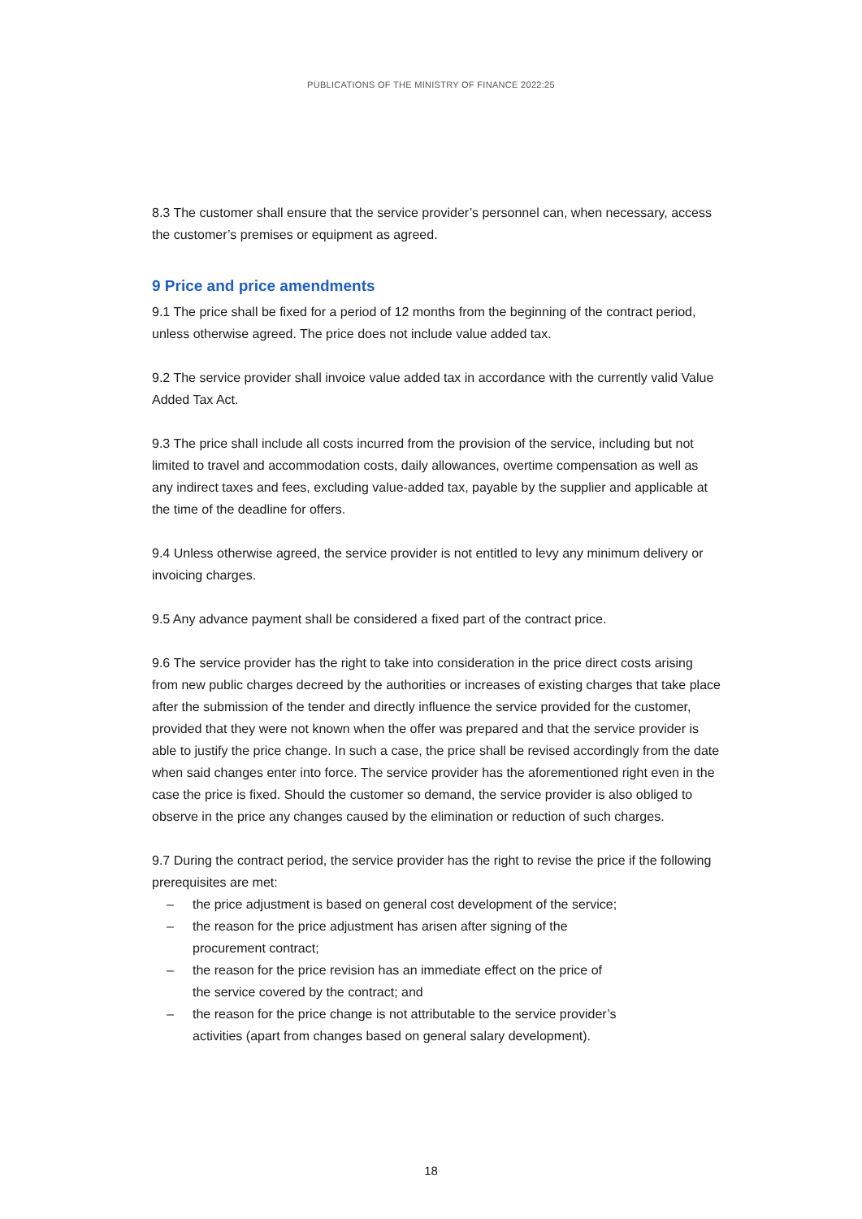PUBLICATIONS OF THE MINISTRY OF FINANCE 2022:25
8.3 The customer shall ensure that the service provider’s personnel can, when necessary, access the customer’s premises or equipment as agreed.
9 Price and price amendments
9.1 The price shall be fixed for a period of 12 months from the beginning of the contract period, unless otherwise agreed. The price does not include value added tax.
9.2 The service provider shall invoice value added tax in accordance with the currently valid Value Added Tax Act.
9.3 The price shall include all costs incurred from the provision of the service, including but not limited to travel and accommodation costs, daily allowances, overtime compensation as well as any indirect taxes and fees, excluding value-added tax, payable by the supplier and applicable at the time of the deadline for offers.
9.4 Unless otherwise agreed, the service provider is not entitled to levy any minimum delivery or invoicing charges.
9.5 Any advance payment shall be considered a fixed part of the contract price.
9.6 The service provider has the right to take into consideration in the price direct costs arising from new public charges decreed by the authorities or increases of existing charges that take place after the submission of the tender and directly influence the service provided for the customer, provided that they were not known when the offer was prepared and that the service provider is able to justify the price change. In such a case, the price shall be revised accordingly from the date when said changes enter into force. The service provider has the aforementioned right even in the case the price is fixed. Should the customer so demand, the service provider is also obliged to observe in the price any changes caused by the elimination or reduction of such charges.
9.7 During the contract period, the service provider has the right to revise the price if the following prerequisites are met:
– the price adjustment is based on general cost development of the service;
– the reason for the price adjustment has arisen after signing of the
procurement contract;
– the reason for the price revision has an immediate effect on the price of
the service covered by the contract; and
– the reason for the price change is not attributable to the service provider’s
activities (apart from changes based on general salary development).
18